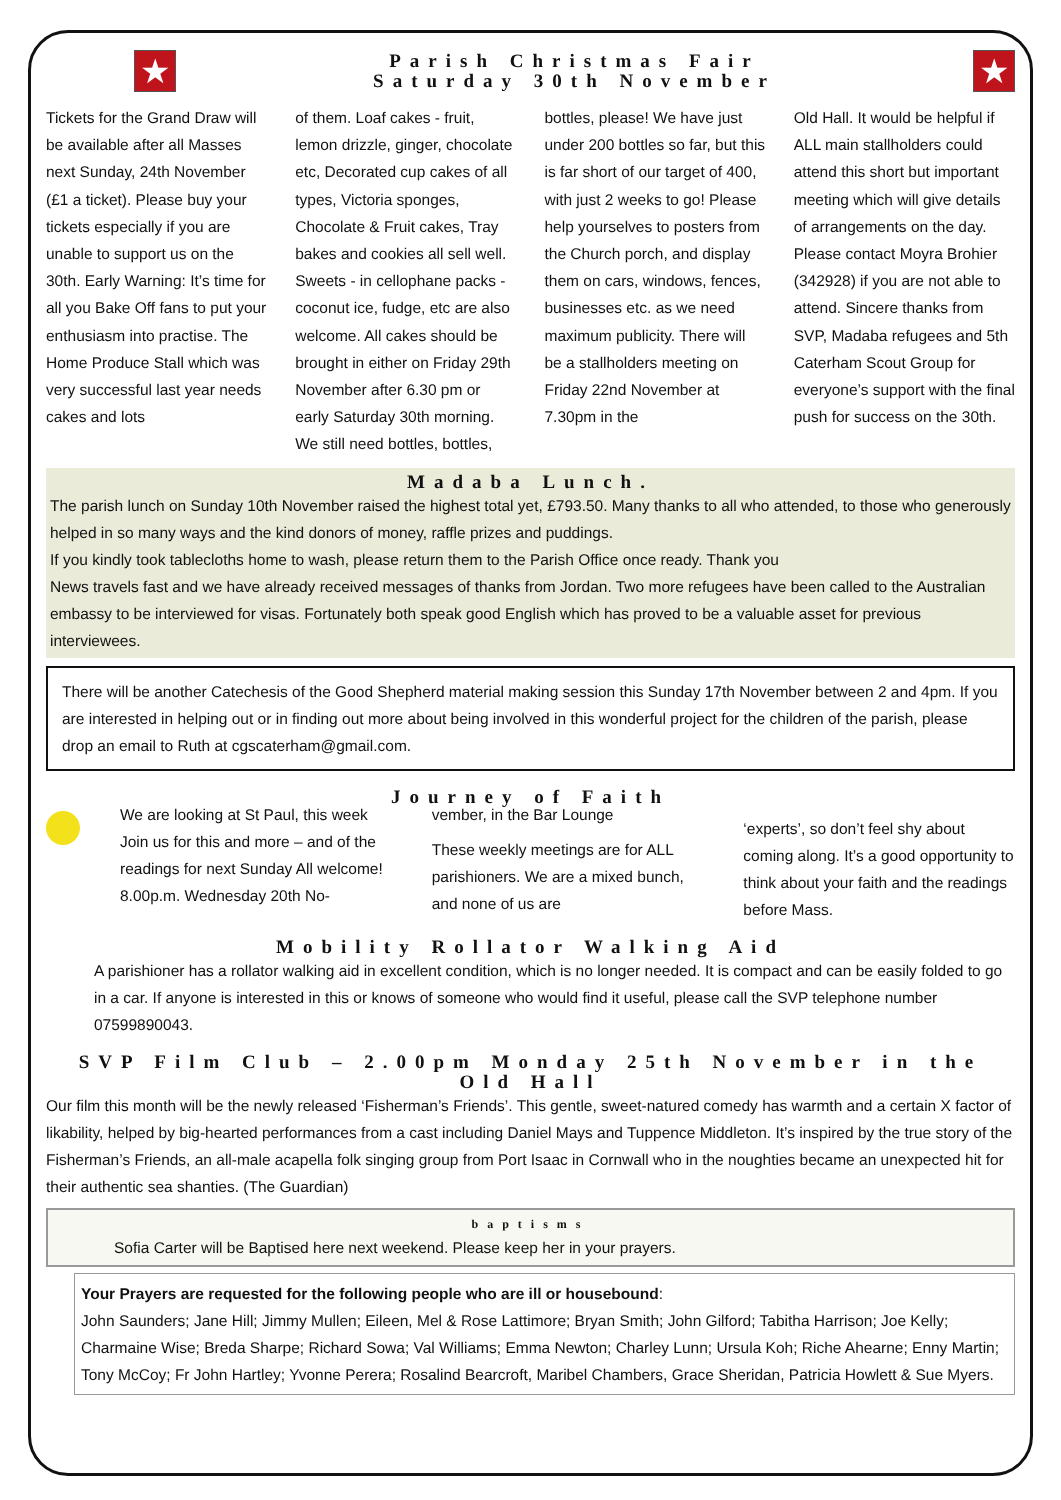★
Parish Christmas Fair
Saturday 30th November
★
Tickets for the Grand Draw will be available after all Masses next Sunday, 24th November (£1 a ticket). Please buy your tickets especially if you are unable to support us on the 30th. Early Warning: It’s time for all you Bake Off fans to put your enthusiasm into practise. The Home Produce Stall which was very successful last year needs cakes and lots
of them. Loaf cakes - fruit, lemon drizzle, ginger, chocolate etc, Decorated cup cakes of all types, Victoria sponges, Chocolate & Fruit cakes, Tray bakes and cookies all sell well. Sweets - in cellophane packs - coconut ice, fudge, etc are also welcome. All cakes should be brought in either on Friday 29th November after 6.30 pm or early Saturday 30th morning. We still need bottles, bottles,
bottles, please! We have just under 200 bottles so far, but this is far short of our target of 400, with just 2 weeks to go! Please help yourselves to posters from the Church porch, and display them on cars, windows, fences, businesses etc. as we need maximum publicity. There will be a stallholders meeting on Friday 22nd November at 7.30pm in the
Old Hall. It would be helpful if ALL main stallholders could attend this short but important meeting which will give details of arrangements on the day. Please contact Moyra Brohier (342928) if you are not able to attend. Sincere thanks from SVP, Madaba refugees and 5th Caterham Scout Group for everyone’s support with the final push for success on the 30th.
Madaba Lunch.
The parish lunch on Sunday 10th November raised the highest total yet, £793.50. Many thanks to all who attended, to those who generously helped in so many ways and the kind donors of money, raffle prizes and puddings.
If you kindly took tablecloths home to wash, please return them to the Parish Office once ready. Thank you
News travels fast and we have already received messages of thanks from Jordan. Two more refugees have been called to the Australian embassy to be interviewed for visas. Fortunately both speak good English which has proved to be a valuable asset for previous interviewees.
There will be another Catechesis of the Good Shepherd material making session this Sunday 17th November between 2 and 4pm. If you are interested in helping out or in finding out more about being involved in this wonderful project for the children of the parish, please drop an email to Ruth at cgscaterham@gmail.com.
Journey of Faith
We are looking at St Paul, this week Join us for this and more – and of the readings for next Sunday All welcome!
8.00p.m. Wednesday 20th No-
vember, in the Bar Lounge
These weekly meetings are for ALL parishioners. We are a mixed bunch, and none of us are
‘experts’, so don’t feel shy about coming along. It’s a good opportunity to think about your faith and the readings before Mass.
Mobility Rollator Walking Aid
A parishioner has a rollator walking aid in excellent condition, which is no longer needed. It is compact and can be easily folded to go in a car. If anyone is interested in this or knows of someone who would find it useful, please call the SVP telephone number 07599890043.
SVP Film Club – 2.00pm Monday 25th November in the Old Hall
Our film this month will be the newly released ‘Fisherman’s Friends’. This gentle, sweet-natured comedy has warmth and a certain X factor of likability, helped by big-hearted performances from a cast including Daniel Mays and Tuppence Middleton. It’s inspired by the true story of the Fisherman’s Friends, an all-male acapella folk singing group from Port Isaac in Cornwall who in the noughties became an unexpected hit for their authentic sea shanties. (The Guardian)
baptisms
Sofia Carter will be Baptised here next weekend. Please keep her in your prayers.
Your Prayers are requested for the following people who are ill or housebound:
John Saunders; Jane Hill; Jimmy Mullen; Eileen, Mel & Rose Lattimore; Bryan Smith; John Gilford; Tabitha Harrison; Joe Kelly; Charmaine Wise; Breda Sharpe; Richard Sowa; Val Williams; Emma Newton; Charley Lunn; Ursula Koh; Riche Ahearne; Enny Martin; Tony McCoy; Fr John Hartley; Yvonne Perera; Rosalind Bearcroft, Maribel Chambers, Grace Sheridan, Patricia Howlett & Sue Myers.